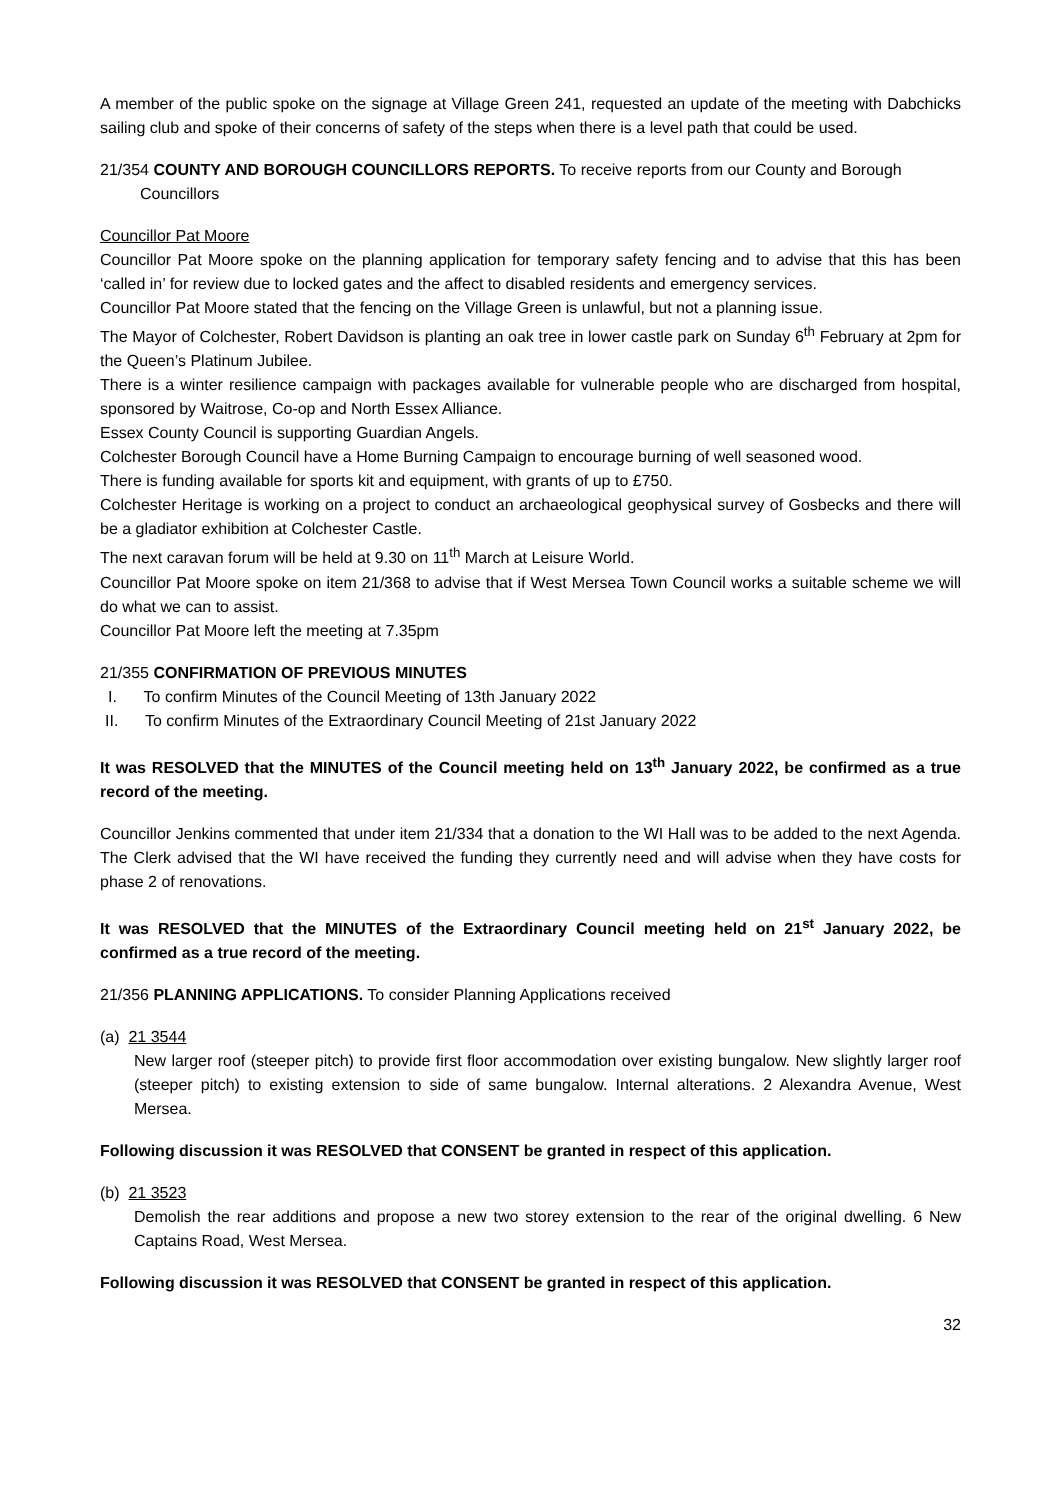A member of the public spoke on the signage at Village Green 241, requested an update of the meeting with Dabchicks sailing club and spoke of their concerns of safety of the steps when there is a level path that could be used.
21/354 COUNTY AND BOROUGH COUNCILLORS REPORTS. To receive reports from our County and Borough
Councillors
Councillor Pat Moore
Councillor Pat Moore spoke on the planning application for temporary safety fencing and to advise that this has been ‘called in’ for review due to locked gates and the affect to disabled residents and emergency services.
Councillor Pat Moore stated that the fencing on the Village Green is unlawful, but not a planning issue.
The Mayor of Colchester, Robert Davidson is planting an oak tree in lower castle park on Sunday 6<sup>th</sup> February at 2pm for the Queen’s Platinum Jubilee.
There is a winter resilience campaign with packages available for vulnerable people who are discharged from hospital, sponsored by Waitrose, Co-op and North Essex Alliance.
Essex County Council is supporting Guardian Angels.
Colchester Borough Council have a Home Burning Campaign to encourage burning of well seasoned wood.
There is funding available for sports kit and equipment, with grants of up to £750.
Colchester Heritage is working on a project to conduct an archaeological geophysical survey of Gosbecks and there will be a gladiator exhibition at Colchester Castle.
The next caravan forum will be held at 9.30 on 11<sup>th</sup> March at Leisure World.
Councillor Pat Moore spoke on item 21/368 to advise that if West Mersea Town Council works a suitable scheme we will do what we can to assist.
Councillor Pat Moore left the meeting at 7.35pm
21/355 CONFIRMATION OF PREVIOUS MINUTES
I. To confirm Minutes of the Council Meeting of 13th January 2022
II. To confirm Minutes of the Extraordinary Council Meeting of 21st January 2022
It was RESOLVED that the MINUTES of the Council meeting held on 13<sup>th</sup> January 2022, be confirmed as a true record of the meeting.
Councillor Jenkins commented that under item 21/334 that a donation to the WI Hall was to be added to the next Agenda. The Clerk advised that the WI have received the funding they currently need and will advise when they have costs for phase 2 of renovations.
It was RESOLVED that the MINUTES of the Extraordinary Council meeting held on 21<sup>st</sup> January 2022, be confirmed as a true record of the meeting.
21/356 PLANNING APPLICATIONS. To consider Planning Applications received
(a) 21 3544
New larger roof (steeper pitch) to provide first floor accommodation over existing bungalow. New slightly larger roof (steeper pitch) to existing extension to side of same bungalow. Internal alterations. 2 Alexandra Avenue, West Mersea.
Following discussion it was RESOLVED that CONSENT be granted in respect of this application.
(b) 21 3523
Demolish the rear additions and propose a new two storey extension to the rear of the original dwelling. 6 New Captains Road, West Mersea.
Following discussion it was RESOLVED that CONSENT be granted in respect of this application.
32